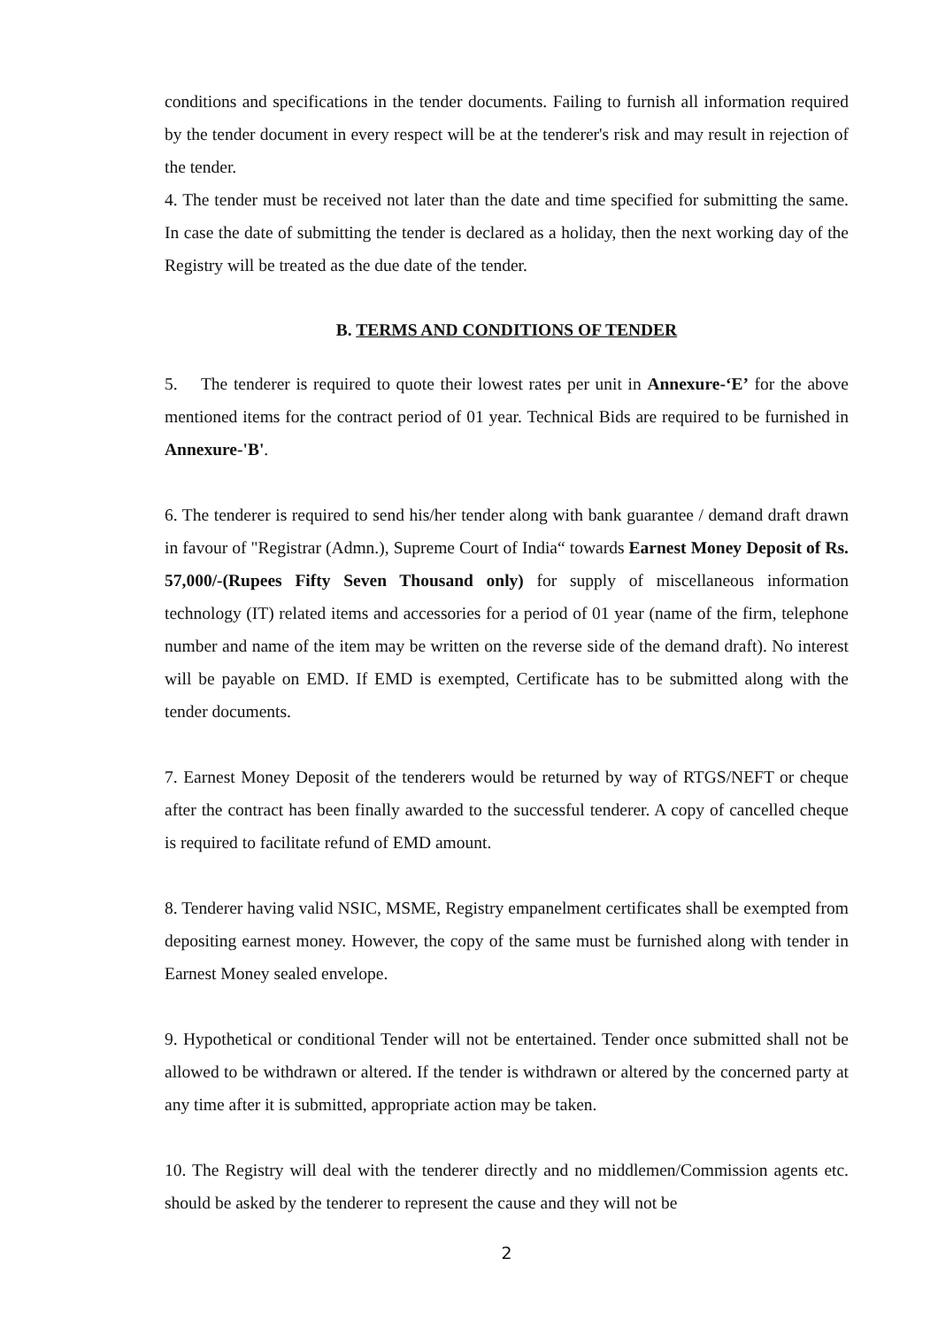conditions and specifications in the tender documents. Failing to furnish all information required by the tender document in every respect will be at the tenderer's risk and may result in rejection of the tender.
4. The tender must be received not later than the date and time specified for submitting the same. In case the date of submitting the tender is declared as a holiday, then the next working day of the Registry will be treated as the due date of the tender.
B. TERMS AND CONDITIONS OF TENDER
5. The tenderer is required to quote their lowest rates per unit in Annexure-‘E’ for the above mentioned items for the contract period of 01 year. Technical Bids are required to be furnished in Annexure-'B'.
6. The tenderer is required to send his/her tender along with bank guarantee / demand draft drawn in favour of "Registrar (Admn.), Supreme Court of India“ towards Earnest Money Deposit of Rs. 57,000/-(Rupees Fifty Seven Thousand only) for supply of miscellaneous information technology (IT) related items and accessories for a period of 01 year (name of the firm, telephone number and name of the item may be written on the reverse side of the demand draft). No interest will be payable on EMD. If EMD is exempted, Certificate has to be submitted along with the tender documents.
7. Earnest Money Deposit of the tenderers would be returned by way of RTGS/NEFT or cheque after the contract has been finally awarded to the successful tenderer. A copy of cancelled cheque is required to facilitate refund of EMD amount.
8. Tenderer having valid NSIC, MSME, Registry empanelment certificates shall be exempted from depositing earnest money. However, the copy of the same must be furnished along with tender in Earnest Money sealed envelope.
9. Hypothetical or conditional Tender will not be entertained. Tender once submitted shall not be allowed to be withdrawn or altered. If the tender is withdrawn or altered by the concerned party at any time after it is submitted, appropriate action may be taken.
10. The Registry will deal with the tenderer directly and no middlemen/Commission agents etc. should be asked by the tenderer to represent the cause and they will not be
2